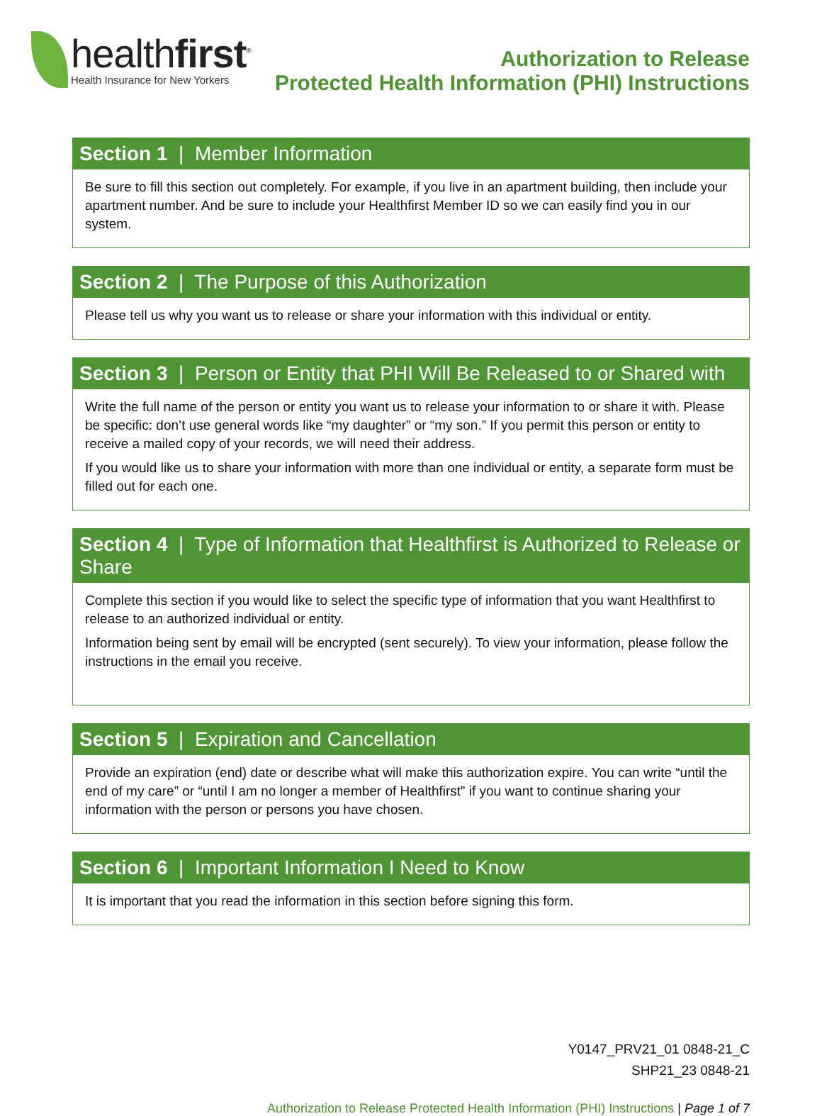healthfirst<sup>®</sup>
Health Insurance for New Yorkers
Authorization to Release
Protected Health Information (PHI) Instructions
Section 1 | Member Information
Be sure to fill this section out completely. For example, if you live in an apartment building, then include your apartment number. And be sure to include your Healthfirst Member ID so we can easily find you in our system.
Section 2 | The Purpose of this Authorization
Please tell us why you want us to release or share your information with this individual or entity.
Section 3 | Person or Entity that PHI Will Be Released to or Shared with
Write the full name of the person or entity you want us to release your information to or share it with. Please be specific: don’t use general words like “my daughter” or “my son.” If you permit this person or entity to receive a mailed copy of your records, we will need their address.
If you would like us to share your information with more than one individual or entity, a separate form must be filled out for each one.
Section 4 | Type of Information that Healthfirst is Authorized to Release or Share
Complete this section if you would like to select the specific type of information that you want Healthfirst to release to an authorized individual or entity.
Information being sent by email will be encrypted (sent securely). To view your information, please follow the instructions in the email you receive.
Section 5 | Expiration and Cancellation
Provide an expiration (end) date or describe what will make this authorization expire. You can write “until the end of my care” or “until I am no longer a member of Healthfirst” if you want to continue sharing your information with the person or persons you have chosen.
Section 6 | Important Information I Need to Know
It is important that you read the information in this section before signing this form.
Y0147_PRV21_01 0848-21_C
SHP21_23 0848-21
Authorization to Release Protected Health Information (PHI) Instructions | Page 1 of 7